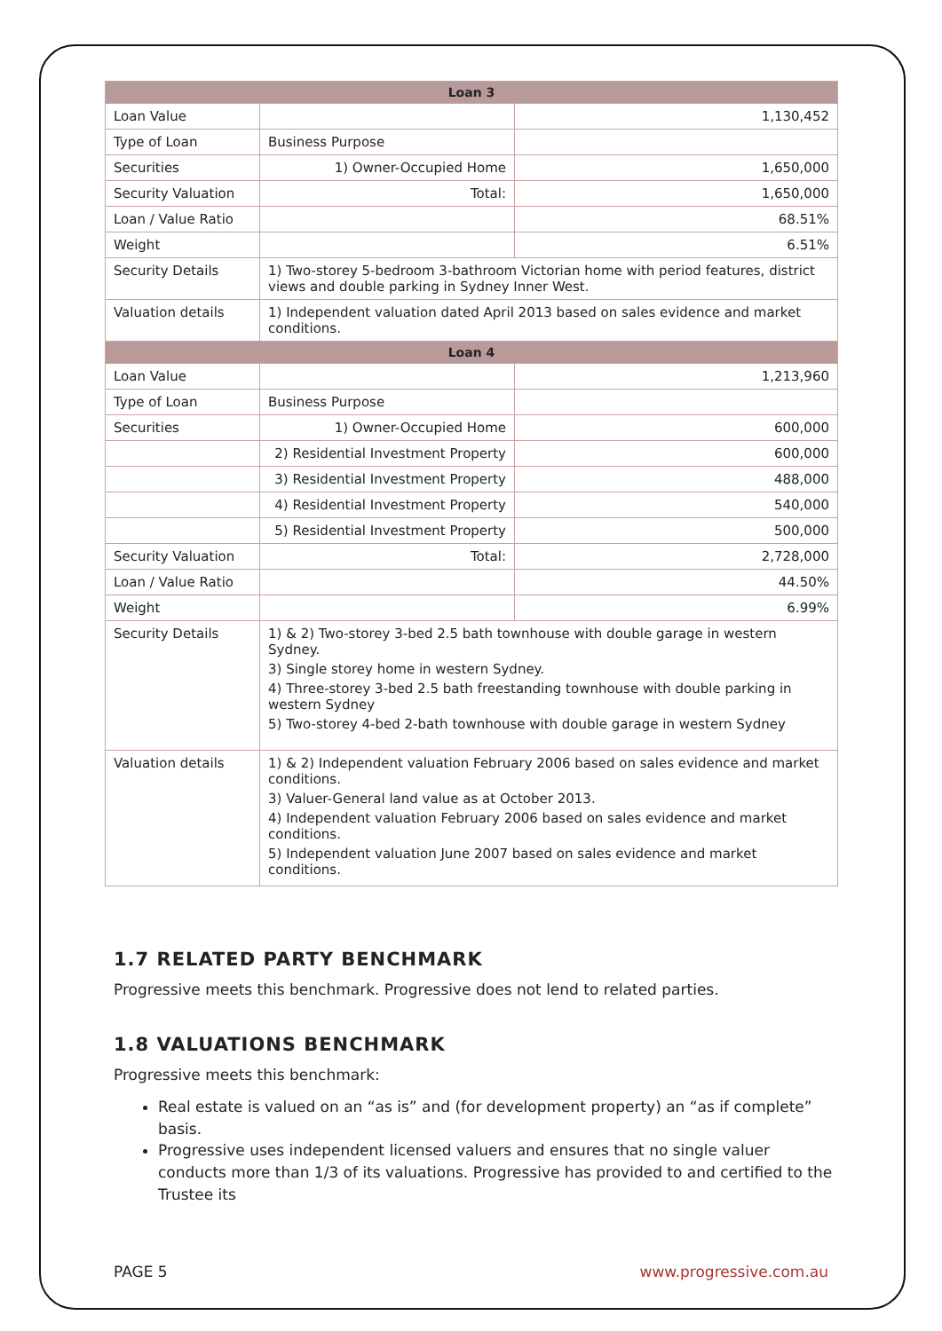| Loan 3 | | |
| --- | --- | --- |
| Loan Value | | 1,130,452 |
| Type of Loan | Business Purpose | |
| Securities | 1) Owner-Occupied Home | 1,650,000 |
| Security Valuation | Total: | 1,650,000 |
| Loan / Value Ratio | | 68.51% |
| Weight | | 6.51% |
| Security Details | 1) Two-storey 5-bedroom 3-bathroom Victorian home with period features, district views and double parking in Sydney Inner West. | |
| Valuation details | 1) Independent valuation dated April 2013 based on sales evidence and market conditions. | |
| Loan 4 | | |
| Loan Value | | 1,213,960 |
| Type of Loan | Business Purpose | |
| Securities | 1) Owner-Occupied Home | 600,000 |
| | 2) Residential Investment Property | 600,000 |
| | 3) Residential Investment Property | 488,000 |
| | 4) Residential Investment Property | 540,000 |
| | 5) Residential Investment Property | 500,000 |
| Security Valuation | Total: | 2,728,000 |
| Loan / Value Ratio | | 44.50% |
| Weight | | 6.99% |
| Security Details | 1) & 2) Two-storey 3-bed 2.5 bath townhouse with double garage in western Sydney. 3) Single storey home in western Sydney. 4) Three-storey 3-bed 2.5 bath freestanding townhouse with double parking in western Sydney 5) Two-storey 4-bed 2-bath townhouse with double garage in western Sydney | |
| Valuation details | 1) & 2) Independent valuation February 2006 based on sales evidence and market conditions. 3) Valuer-General land value as at October 2013. 4) Independent valuation February 2006 based on sales evidence and market conditions. 5) Independent valuation June 2007 based on sales evidence and market conditions. | |
1.7 RELATED PARTY BENCHMARK
Progressive meets this benchmark. Progressive does not lend to related parties.
1.8 VALUATIONS BENCHMARK
Progressive meets this benchmark:
Real estate is valued on an “as is” and (for development property) an “as if complete” basis.
Progressive uses independent licensed valuers and ensures that no single valuer conducts more than 1/3 of its valuations. Progressive has provided to and certified to the Trustee its
PAGE 5 www.progressive.com.au